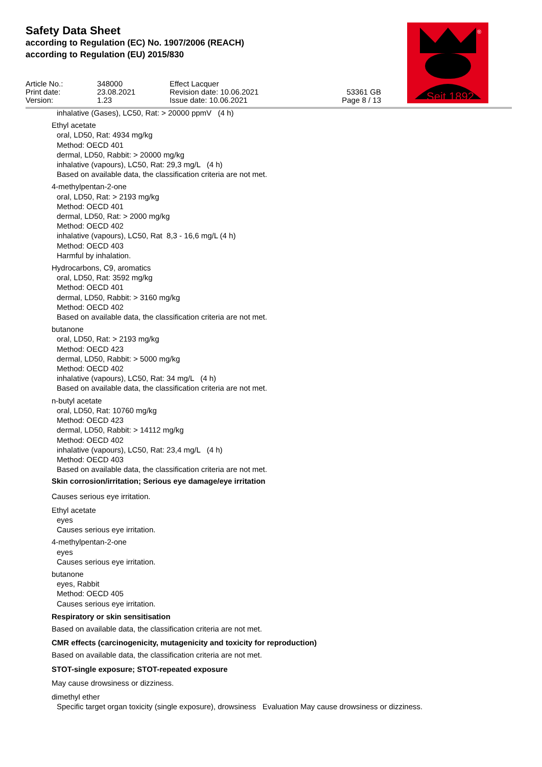Safety Data Sheet
according to Regulation (EC) No. 1907/2006 (REACH)
according to Regulation (EU) 2015/830
Article No.:
Print date:
Version:
348000
23.08.2021
1.23
Effect Lacquer
Revision date: 10.06.2021
Issue date: 10.06.2021
53361 GB
Page 8 / 13
Seit 1892
®
inhalative (Gases), LC50, Rat: > 20000 ppmV (4 h)
Ethyl acetate
oral, LD50, Rat: 4934 mg/kg
Method: OECD 401
dermal, LD50, Rabbit: > 20000 mg/kg
inhalative (vapours), LC50, Rat: 29,3 mg/L (4 h)
Based on available data, the classification criteria are not met.
4-methylpentan-2-one
oral, LD50, Rat: > 2193 mg/kg
Method: OECD 401
dermal, LD50, Rat: > 2000 mg/kg
Method: OECD 402
inhalative (vapours), LC50, Rat 8,3 - 16,6 mg/L (4 h)
Method: OECD 403
Harmful by inhalation.
Hydrocarbons, C9, aromatics
oral, LD50, Rat: 3592 mg/kg
Method: OECD 401
dermal, LD50, Rabbit: > 3160 mg/kg
Method: OECD 402
Based on available data, the classification criteria are not met.
butanone
oral, LD50, Rat: > 2193 mg/kg
Method: OECD 423
dermal, LD50, Rabbit: > 5000 mg/kg
Method: OECD 402
inhalative (vapours), LC50, Rat: 34 mg/L (4 h)
Based on available data, the classification criteria are not met.
n-butyl acetate
oral, LD50, Rat: 10760 mg/kg
Method: OECD 423
dermal, LD50, Rabbit: > 14112 mg/kg
Method: OECD 402
inhalative (vapours), LC50, Rat: 23,4 mg/L (4 h)
Method: OECD 403
Based on available data, the classification criteria are not met.
Skin corrosion/irritation; Serious eye damage/eye irritation
Causes serious eye irritation.
Ethyl acetate
eyes
Causes serious eye irritation.
4-methylpentan-2-one
eyes
Causes serious eye irritation.
butanone
eyes, Rabbit
Method: OECD 405
Causes serious eye irritation.
Respiratory or skin sensitisation
Based on available data, the classification criteria are not met.
CMR effects (carcinogenicity, mutagenicity and toxicity for reproduction)
Based on available data, the classification criteria are not met.
STOT-single exposure; STOT-repeated exposure
May cause drowsiness or dizziness.
dimethyl ether
Specific target organ toxicity (single exposure), drowsiness Evaluation May cause drowsiness or dizziness.